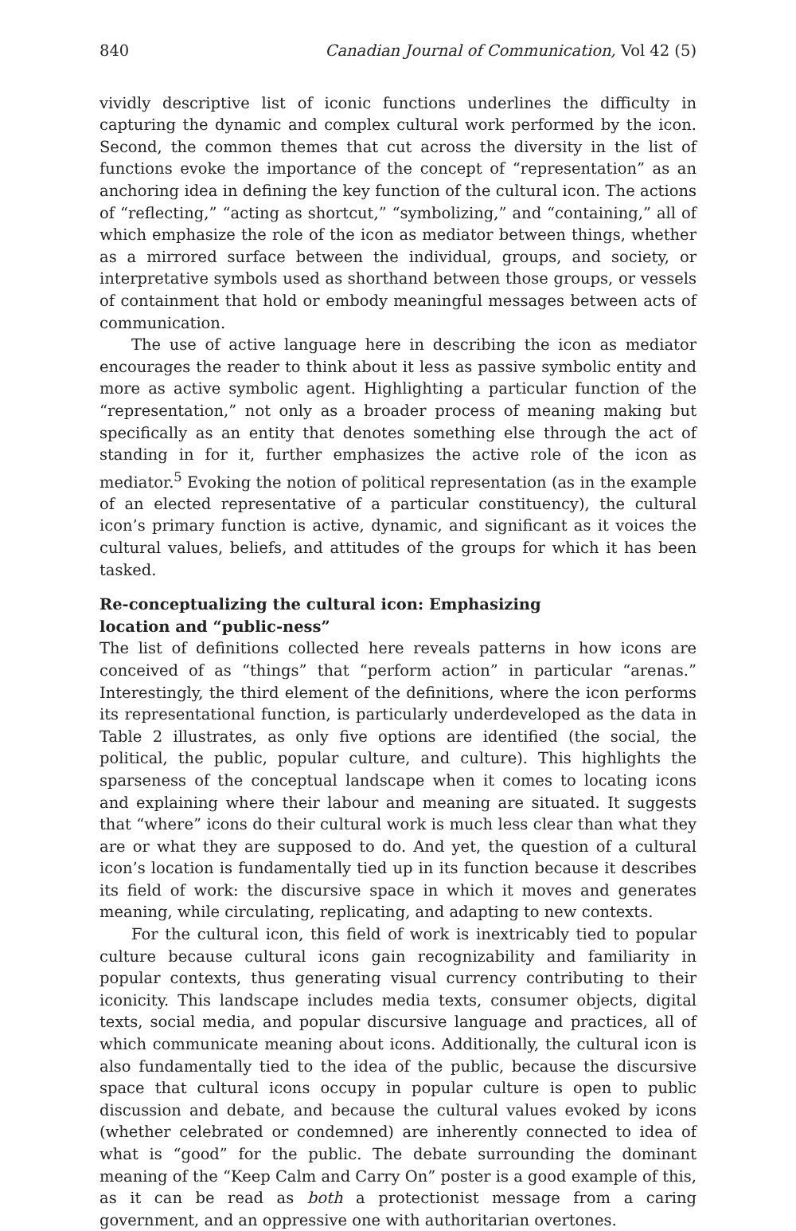840 Canadian Journal of Communication, Vol 42 (5)
vividly descriptive list of iconic functions underlines the difficulty in capturing the dynamic and complex cultural work performed by the icon. Second, the common themes that cut across the diversity in the list of functions evoke the importance of the concept of “representation” as an anchoring idea in defining the key function of the cultural icon. The actions of “reflecting,” “acting as shortcut,” “symbolizing,” and “containing,” all of which emphasize the role of the icon as mediator between things, whether as a mirrored surface between the individual, groups, and society, or interpretative symbols used as shorthand between those groups, or vessels of containment that hold or embody meaningful messages between acts of communication.
The use of active language here in describing the icon as mediator encourages the reader to think about it less as passive symbolic entity and more as active symbolic agent. Highlighting a particular function of the “representation,” not only as a broader process of meaning making but specifically as an entity that denotes something else through the act of standing in for it, further emphasizes the active role of the icon as mediator.<sup>5</sup> Evoking the notion of political representation (as in the example of an elected representative of a particular constituency), the cultural icon’s primary function is active, dynamic, and significant as it voices the cultural values, beliefs, and attitudes of the groups for which it has been tasked.
Re-conceptualizing the cultural icon: Emphasizing
location and “public-ness”
The list of definitions collected here reveals patterns in how icons are conceived of as “things” that “perform action” in particular “arenas.” Interestingly, the third element of the definitions, where the icon performs its representational function, is particularly underdeveloped as the data in Table 2 illustrates, as only five options are identified (the social, the political, the public, popular culture, and culture). This highlights the sparseness of the conceptual landscape when it comes to locating icons and explaining where their labour and meaning are situated. It suggests that “where” icons do their cultural work is much less clear than what they are or what they are supposed to do. And yet, the question of a cultural icon’s location is fundamentally tied up in its function because it describes its field of work: the discursive space in which it moves and generates meaning, while circulating, replicating, and adapting to new contexts.
For the cultural icon, this field of work is inextricably tied to popular culture because cultural icons gain recognizability and familiarity in popular contexts, thus generating visual currency contributing to their iconicity. This landscape includes media texts, consumer objects, digital texts, social media, and popular discursive language and practices, all of which communicate meaning about icons. Additionally, the cultural icon is also fundamentally tied to the idea of the public, because the discursive space that cultural icons occupy in popular culture is open to public discussion and debate, and because the cultural values evoked by icons (whether celebrated or condemned) are inherently connected to idea of what is “good” for the public. The debate surrounding the dominant meaning of the “Keep Calm and Carry On” poster is a good example of this, as it can be read as both a protectionist message from a caring government, and an oppressive one with authoritarian overtones.